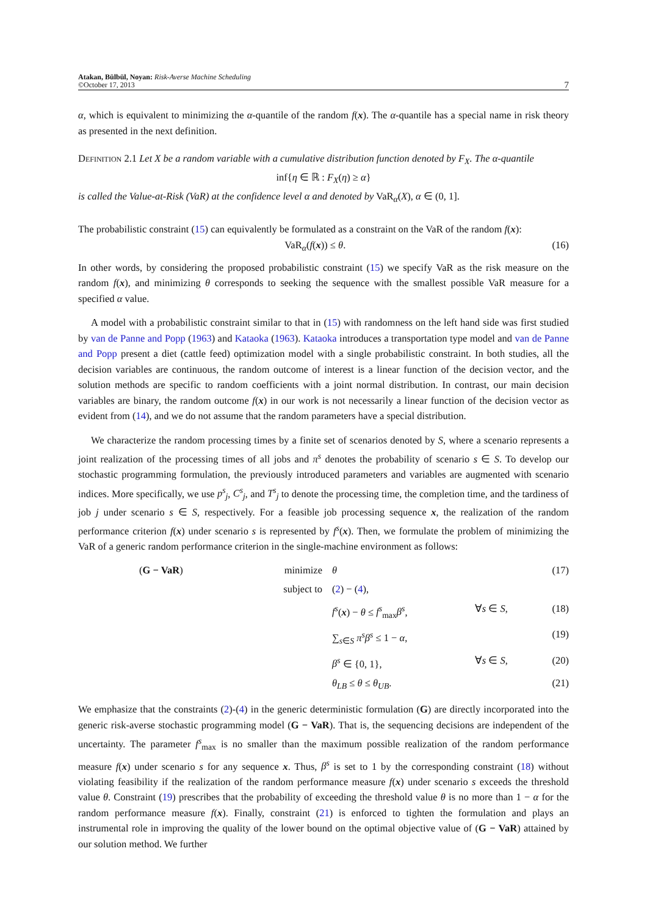Atakan, Bülbül, Noyan: Risk-Averse Machine Scheduling
©October 17, 2013
7
α, which is equivalent to minimizing the α-quantile of the random f(x). The α-quantile has a special name in risk theory as presented in the next definition.
Definition 2.1 Let X be a random variable with a cumulative distribution function denoted by F<sub>X</sub>. The α-quantile
inf{η ∈ ℝ : F<sub>X</sub>(η) ≥ α}
is called the Value-at-Risk (VaR) at the confidence level α and denoted by VaR<sub>α</sub>(X), α ∈ (0, 1].
The probabilistic constraint (15) can equivalently be formulated as a constraint on the VaR of the random f(x):
VaR<sub>α</sub>(f(x)) ≤ θ. (16)
In other words, by considering the proposed probabilistic constraint (15) we specify VaR as the risk measure on the random f(x), and minimizing θ corresponds to seeking the sequence with the smallest possible VaR measure for a specified α value.
A model with a probabilistic constraint similar to that in (15) with randomness on the left hand side was first studied by van de Panne and Popp (1963) and Kataoka (1963). Kataoka introduces a transportation type model and van de Panne and Popp present a diet (cattle feed) optimization model with a single probabilistic constraint. In both studies, all the decision variables are continuous, the random outcome of interest is a linear function of the decision vector, and the solution methods are specific to random coefficients with a joint normal distribution. In contrast, our main decision variables are binary, the random outcome f(x) in our work is not necessarily a linear function of the decision vector as evident from (14), and we do not assume that the random parameters have a special distribution.
We characterize the random processing times by a finite set of scenarios denoted by S, where a scenario represents a joint realization of the processing times of all jobs and π<sup>s</sup> denotes the probability of scenario s ∈ S. To develop our stochastic programming formulation, the previously introduced parameters and variables are augmented with scenario indices. More specifically, we use p<sup>s</sup><sub>j</sub>, C<sup>s</sup><sub>j</sub>, and T<sup>s</sup><sub>j</sub> to denote the processing time, the completion time, and the tardiness of job j under scenario s ∈ S, respectively. For a feasible job processing sequence x, the realization of the random performance criterion f(x) under scenario s is represented by f<sup>s</sup>(x). Then, we formulate the problem of minimizing the VaR of a generic random performance criterion in the single-machine environment as follows:
| | ( G − VaR ) | minimize | θ | | (17) |
| | | subject to | ( 2 ) − ( 4 ), | | |
| | | | f<sup>s</sup> ( x ) − θ ≤ f<sup>s</sup><sub>max</sub> β<sup>s</sup> , | ∀ s ∈ S , | (18) |
| | | | ∑<sub>s∈S</sub> π<sup>s</sup>β<sup>s</sup> ≤ 1 − α , | | (19) |
| | | | β<sup>s</sup> ∈ {0, 1}, | ∀ s ∈ S , | (20) |
| | | | θ<sub>LB</sub> ≤ θ ≤ θ<sub>UB</sub> . | | (21) |
We emphasize that the constraints (2)-(4) in the generic deterministic formulation (G) are directly incorporated into the generic risk-averse stochastic programming model (G − VaR). That is, the sequencing decisions are independent of the uncertainty. The parameter f<sup>s</sup><sub>max</sub> is no smaller than the maximum possible realization of the random performance measure f(x) under scenario s for any sequence x. Thus, β<sup>s</sup> is set to 1 by the corresponding constraint (18) without violating feasibility if the realization of the random performance measure f(x) under scenario s exceeds the threshold value θ. Constraint (19) prescribes that the probability of exceeding the threshold value θ is no more than 1 − α for the random performance measure f(x). Finally, constraint (21) is enforced to tighten the formulation and plays an instrumental role in improving the quality of the lower bound on the optimal objective value of (G − VaR) attained by our solution method. We further